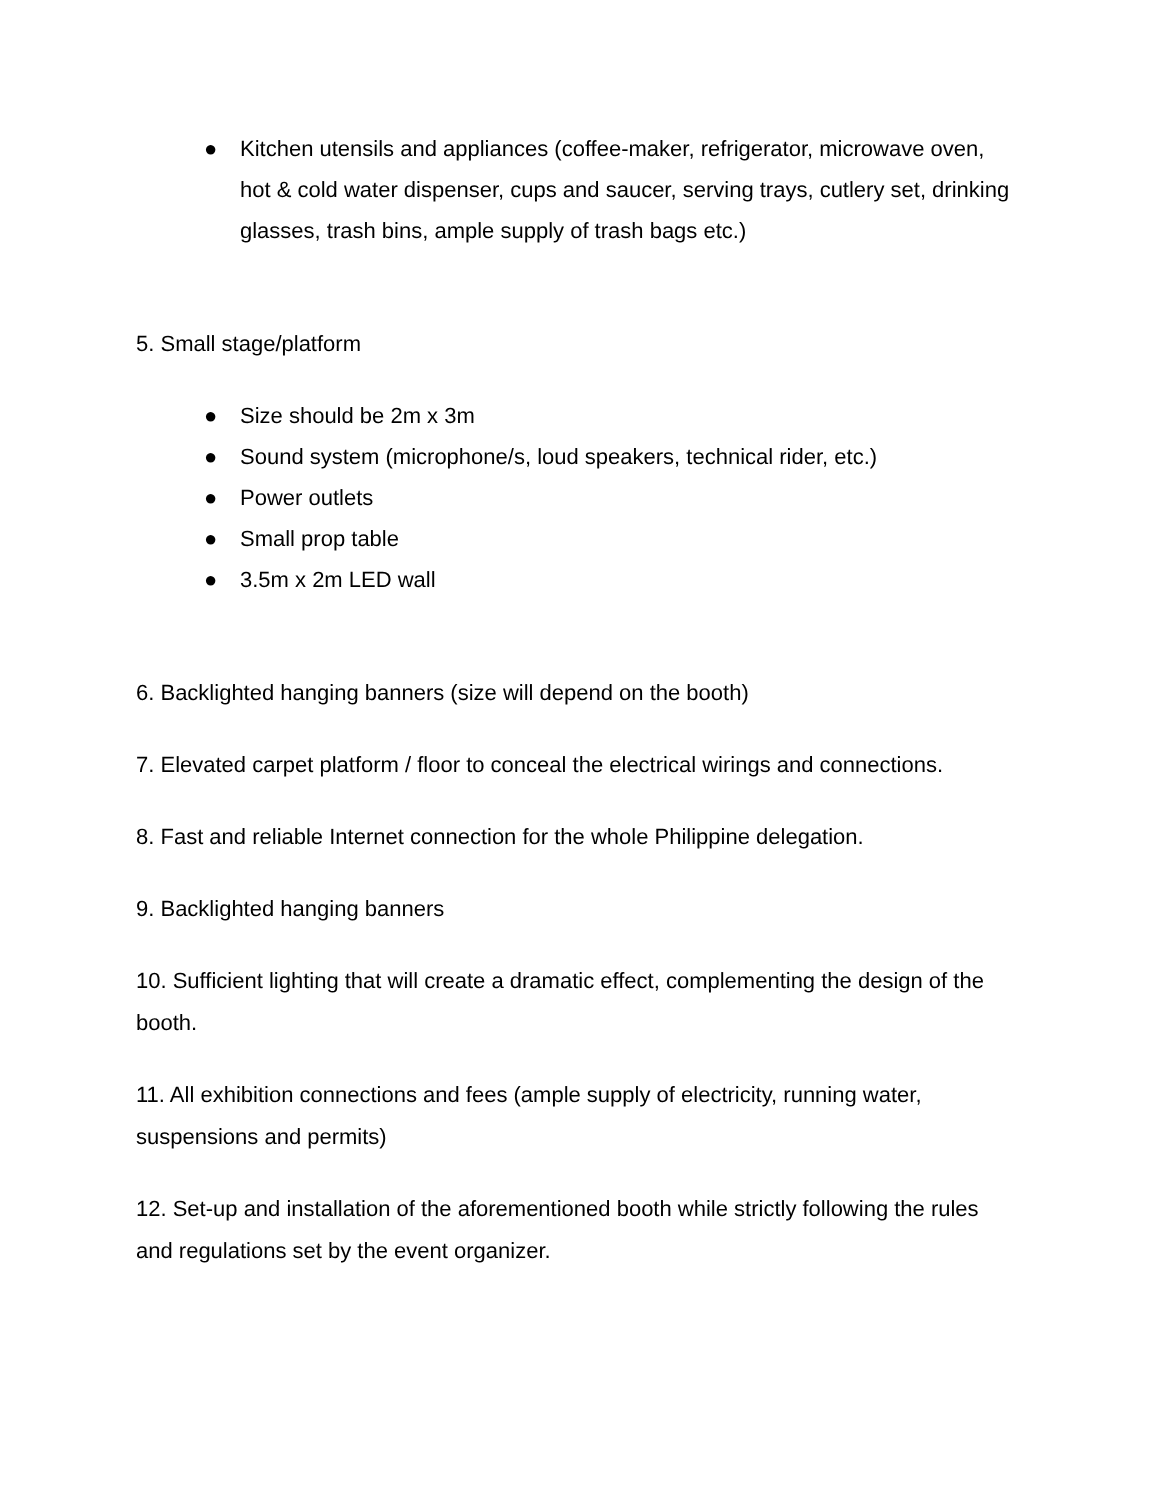● Kitchen utensils and appliances (coffee-maker, refrigerator, microwave oven, hot & cold water dispenser, cups and saucer, serving trays, cutlery set, drinking glasses, trash bins, ample supply of trash bags etc.)
5. Small stage/platform
● Size should be 2m x 3m
● Sound system (microphone/s, loud speakers, technical rider, etc.)
● Power outlets
● Small prop table
● 3.5m x 2m LED wall
6. Backlighted hanging banners (size will depend on the booth)
7. Elevated carpet platform / floor to conceal the electrical wirings and connections.
8. Fast and reliable Internet connection for the whole Philippine delegation.
9. Backlighted hanging banners
10. Sufficient lighting that will create a dramatic effect, complementing the design of the booth.
11. All exhibition connections and fees (ample supply of electricity, running water, suspensions and permits)
12. Set-up and installation of the aforementioned booth while strictly following the rules and regulations set by the event organizer.